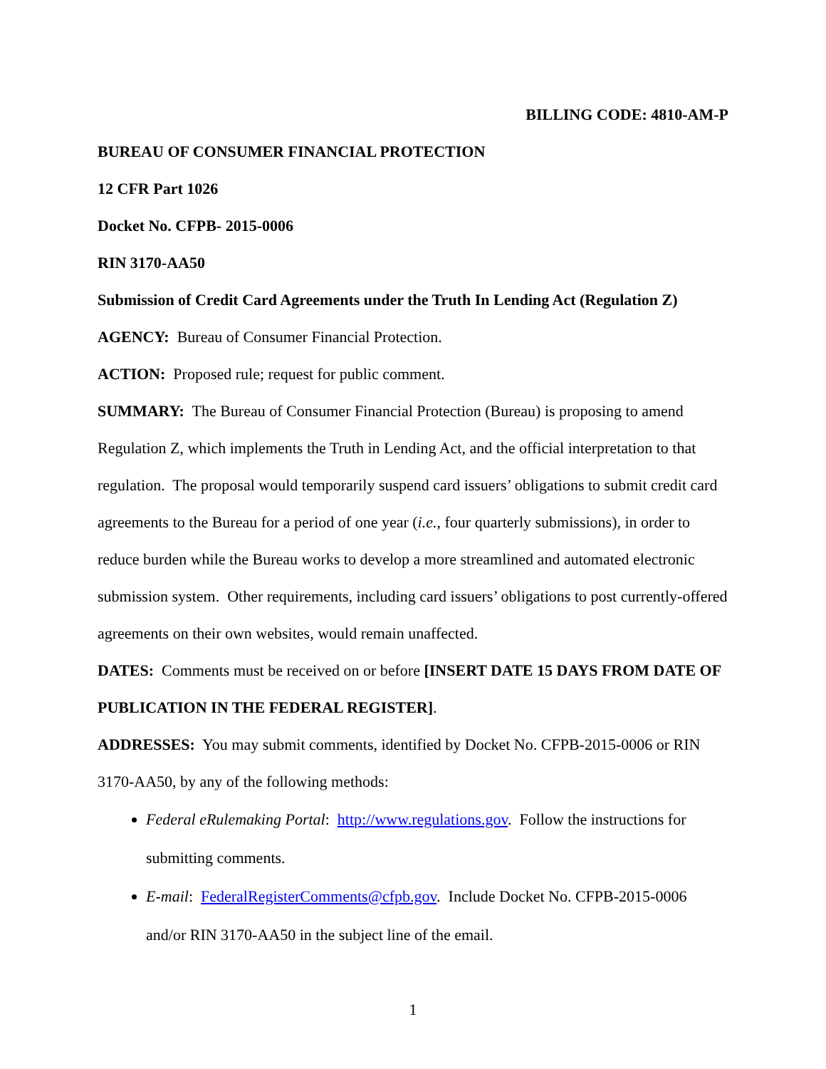BILLING CODE: 4810-AM-P
BUREAU OF CONSUMER FINANCIAL PROTECTION
12 CFR Part 1026
Docket No. CFPB- 2015-0006
RIN 3170-AA50
Submission of Credit Card Agreements under the Truth In Lending Act (Regulation Z)
AGENCY: Bureau of Consumer Financial Protection.
ACTION: Proposed rule; request for public comment.
SUMMARY: The Bureau of Consumer Financial Protection (Bureau) is proposing to amend Regulation Z, which implements the Truth in Lending Act, and the official interpretation to that regulation. The proposal would temporarily suspend card issuers’ obligations to submit credit card agreements to the Bureau for a period of one year (i.e., four quarterly submissions), in order to reduce burden while the Bureau works to develop a more streamlined and automated electronic submission system. Other requirements, including card issuers’ obligations to post currently-offered agreements on their own websites, would remain unaffected.
DATES: Comments must be received on or before [INSERT DATE 15 DAYS FROM DATE OF PUBLICATION IN THE FEDERAL REGISTER].
ADDRESSES: You may submit comments, identified by Docket No. CFPB-2015-0006 or RIN 3170-AA50, by any of the following methods:
Federal eRulemaking Portal: http://www.regulations.gov. Follow the instructions for submitting comments.
E-mail: FederalRegisterComments@cfpb.gov. Include Docket No. CFPB-2015-0006 and/or RIN 3170-AA50 in the subject line of the email.
1